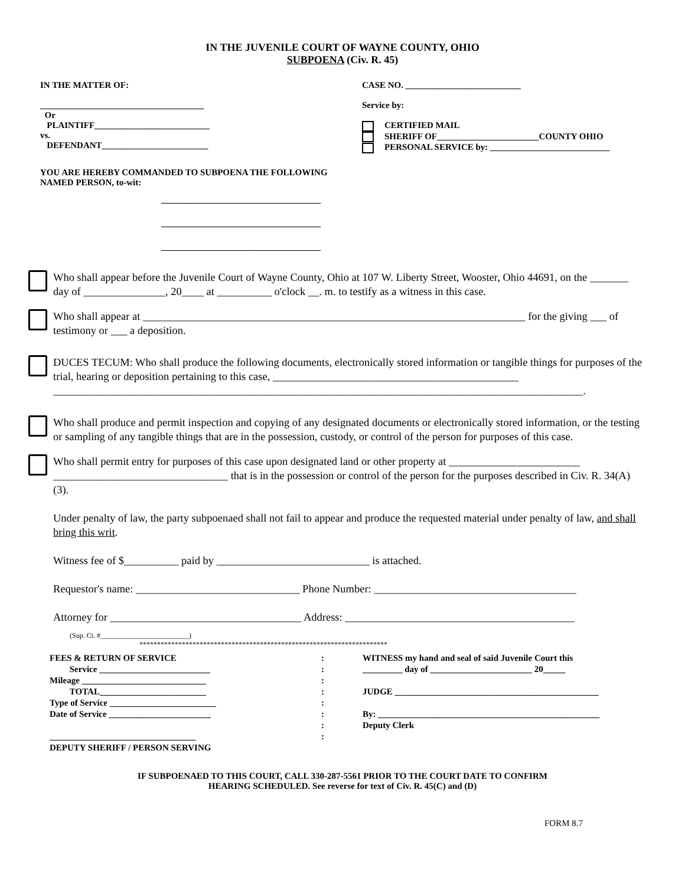IN THE JUVENILE COURT OF WAYNE COUNTY, OHIO
SUBPOENA (Civ. R. 45)
IN THE MATTER OF:
_____________________________________
Or
PLAINTIFF__________________________
vs.
DEFENDANT________________________
CASE NO. __________________________
Service by:
CERTIFIED MAIL
SHERIFF OF_______________________COUNTY OHIO
PERSONAL SERVICE by: ___________________________
YOU ARE HEREBY COMMANDED TO SUBPOENA THE FOLLOWING
NAMED PERSON, to-wit:
____________________________________
____________________________________
____________________________________
Who shall appear before the Juvenile Court of Wayne County, Ohio at 107 W. Liberty Street, Wooster, Ohio 44691, on the _______ day of _______________, 20____ at __________ o'clock __. m. to testify as a witness in this case.
Who shall appear at ______________________________________________________________________ for the giving ___ of testimony or ___ a deposition.
DUCES TECUM: Who shall produce the following documents, electronically stored information or tangible things for purposes of the trial, hearing or deposition pertaining to this case, _____________________________________________ _________________________________________________________________________________________________.
Who shall produce and permit inspection and copying of any designated documents or electronically stored information, or the testing or sampling of any tangible things that are in the possession, custody, or control of the person for purposes of this case.
Who shall permit entry for purposes of this case upon designated land or other property at ________________________ ________________________________ that is in the possession or control of the person for the purposes described in Civ. R. 34(A)(3).
Under penalty of law, the party subpoenaed shall not fail to appear and produce the requested material under penalty of law, and shall bring this writ.
Witness fee of $__________ paid by ____________________________ is attached.
Requestor's name: ______________________________ Phone Number: _____________________________________
Attorney for ___________________________________ Address: __________________________________________
(Sup. Ct. #_________________________)
**********************************************************************
FEES & RETURN OF SERVICE
Service _________________________
Mileage ____________________________
TOTAL________________________
Type of Service ________________________
Date of Service _______________________
_________________________________
DEPUTY SHERIFF / PERSON SERVING
:
:
:
:
:
:
:
:
WITNESS my hand and seal of said Juvenile Court this
_________ day of _______________________ 20_____
JUDGE ______________________________________________
By: __________________________________________________
Deputy Clerk
IF SUBPOENAED TO THIS COURT, CALL 330-287-5561 PRIOR TO THE COURT DATE TO CONFIRM
HEARING SCHEDULED. See reverse for text of Civ. R. 45(C) and (D)
FORM 8.7